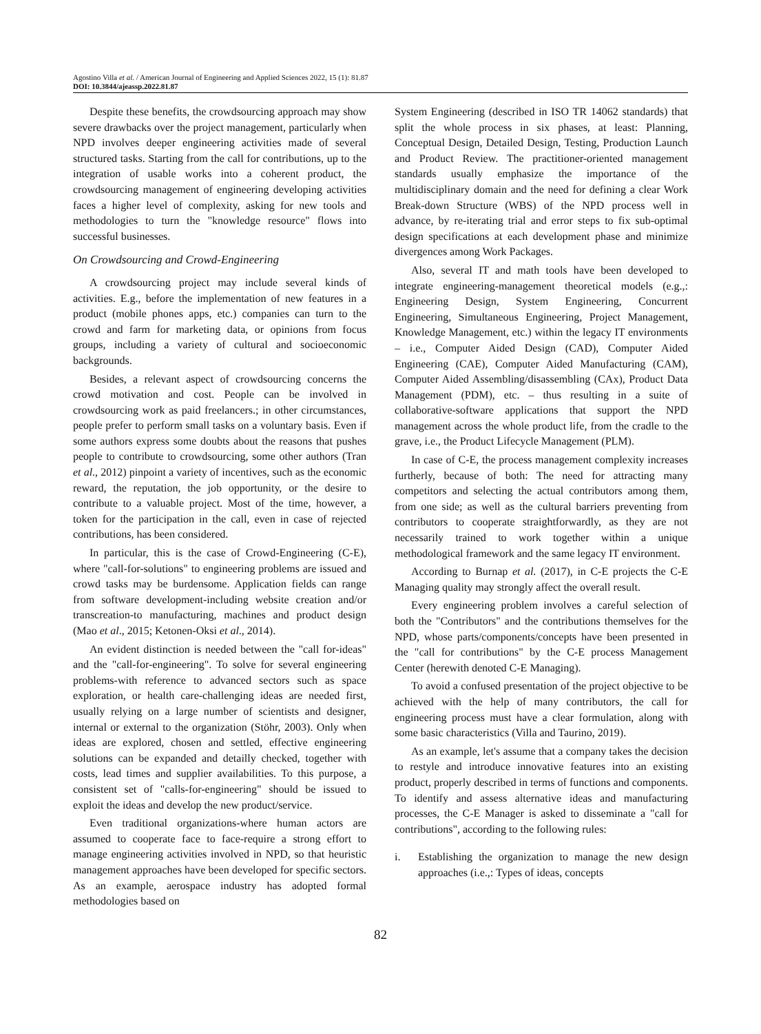Agostino Villa et al. / American Journal of Engineering and Applied Sciences 2022, 15 (1): 81.87
DOI: 10.3844/ajeassp.2022.81.87
Despite these benefits, the crowdsourcing approach may show severe drawbacks over the project management, particularly when NPD involves deeper engineering activities made of several structured tasks. Starting from the call for contributions, up to the integration of usable works into a coherent product, the crowdsourcing management of engineering developing activities faces a higher level of complexity, asking for new tools and methodologies to turn the "knowledge resource" flows into successful businesses.
On Crowdsourcing and Crowd-Engineering
A crowdsourcing project may include several kinds of activities. E.g., before the implementation of new features in a product (mobile phones apps, etc.) companies can turn to the crowd and farm for marketing data, or opinions from focus groups, including a variety of cultural and socioeconomic backgrounds.
Besides, a relevant aspect of crowdsourcing concerns the crowd motivation and cost. People can be involved in crowdsourcing work as paid freelancers.; in other circumstances, people prefer to perform small tasks on a voluntary basis. Even if some authors express some doubts about the reasons that pushes people to contribute to crowdsourcing, some other authors (Tran et al., 2012) pinpoint a variety of incentives, such as the economic reward, the reputation, the job opportunity, or the desire to contribute to a valuable project. Most of the time, however, a token for the participation in the call, even in case of rejected contributions, has been considered.
In particular, this is the case of Crowd-Engineering (C-E), where "call-for-solutions" to engineering problems are issued and crowd tasks may be burdensome. Application fields can range from software development-including website creation and/or transcreation-to manufacturing, machines and product design (Mao et al., 2015; Ketonen-Oksi et al., 2014).
An evident distinction is needed between the "call for-ideas" and the "call-for-engineering". To solve for several engineering problems-with reference to advanced sectors such as space exploration, or health care-challenging ideas are needed first, usually relying on a large number of scientists and designer, internal or external to the organization (Stöhr, 2003). Only when ideas are explored, chosen and settled, effective engineering solutions can be expanded and detailly checked, together with costs, lead times and supplier availabilities. To this purpose, a consistent set of "calls-for-engineering" should be issued to exploit the ideas and develop the new product/service.
Even traditional organizations-where human actors are assumed to cooperate face to face-require a strong effort to manage engineering activities involved in NPD, so that heuristic management approaches have been developed for specific sectors. As an example, aerospace industry has adopted formal methodologies based on
System Engineering (described in ISO TR 14062 standards) that split the whole process in six phases, at least: Planning, Conceptual Design, Detailed Design, Testing, Production Launch and Product Review. The practitioner-oriented management standards usually emphasize the importance of the multidisciplinary domain and the need for defining a clear Work Break-down Structure (WBS) of the NPD process well in advance, by re-iterating trial and error steps to fix sub-optimal design specifications at each development phase and minimize divergences among Work Packages.
Also, several IT and math tools have been developed to integrate engineering-management theoretical models (e.g.,: Engineering Design, System Engineering, Concurrent Engineering, Simultaneous Engineering, Project Management, Knowledge Management, etc.) within the legacy IT environments – i.e., Computer Aided Design (CAD), Computer Aided Engineering (CAE), Computer Aided Manufacturing (CAM), Computer Aided Assembling/disassembling (CAx), Product Data Management (PDM), etc. – thus resulting in a suite of collaborative-software applications that support the NPD management across the whole product life, from the cradle to the grave, i.e., the Product Lifecycle Management (PLM).
In case of C-E, the process management complexity increases furtherly, because of both: The need for attracting many competitors and selecting the actual contributors among them, from one side; as well as the cultural barriers preventing from contributors to cooperate straightforwardly, as they are not necessarily trained to work together within a unique methodological framework and the same legacy IT environment.
According to Burnap et al. (2017), in C-E projects the C-E Managing quality may strongly affect the overall result.
Every engineering problem involves a careful selection of both the "Contributors" and the contributions themselves for the NPD, whose parts/components/concepts have been presented in the "call for contributions" by the C-E process Management Center (herewith denoted C-E Managing).
To avoid a confused presentation of the project objective to be achieved with the help of many contributors, the call for engineering process must have a clear formulation, along with some basic characteristics (Villa and Taurino, 2019).
As an example, let's assume that a company takes the decision to restyle and introduce innovative features into an existing product, properly described in terms of functions and components. To identify and assess alternative ideas and manufacturing processes, the C-E Manager is asked to disseminate a "call for contributions", according to the following rules:
i. Establishing the organization to manage the new design approaches (i.e.,: Types of ideas, concepts
82